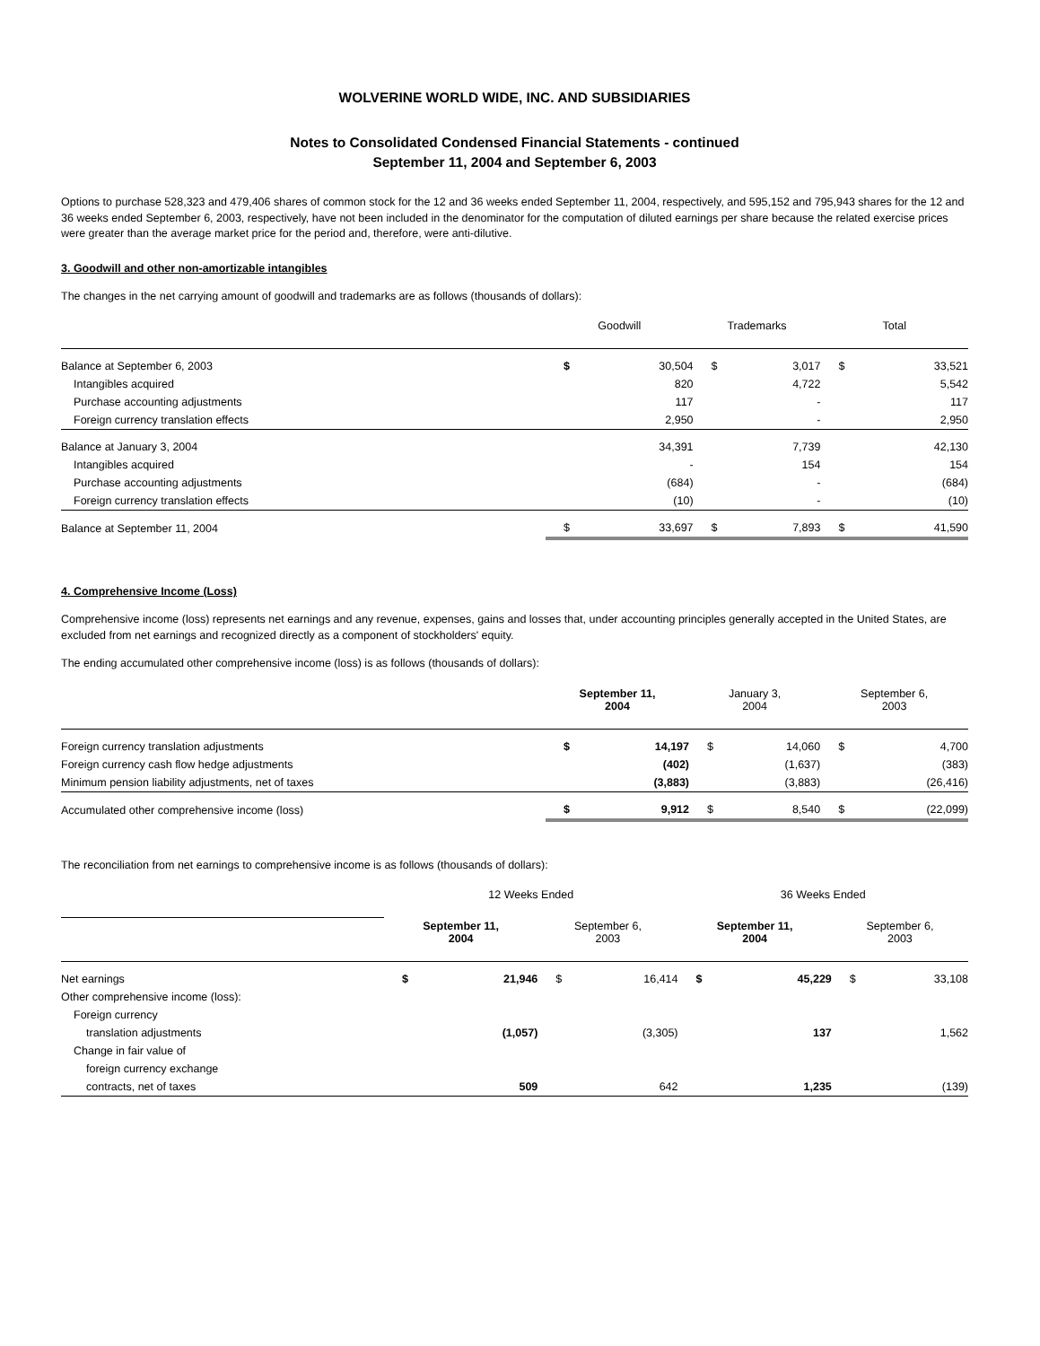WOLVERINE WORLD WIDE, INC. AND SUBSIDIARIES
Notes to Consolidated Condensed Financial Statements - continued
September 11, 2004 and September 6, 2003
Options to purchase 528,323 and 479,406 shares of common stock for the 12 and 36 weeks ended September 11, 2004, respectively, and 595,152 and 795,943 shares for the 12 and 36 weeks ended September 6, 2003, respectively, have not been included in the denominator for the computation of diluted earnings per share because the related exercise prices were greater than the average market price for the period and, therefore, were anti-dilutive.
3. Goodwill and other non-amortizable intangibles
The changes in the net carrying amount of goodwill and trademarks are as follows (thousands of dollars):
| | Goodwill | | Trademarks | | Total | |
| --- | --- | --- | --- | --- | --- | --- |
| Balance at September 6, 2003 | $ | 30,504 | $ | 3,017 | $ | 33,521 |
| Intangibles acquired | | 820 | | 4,722 | | 5,542 |
| Purchase accounting adjustments | | 117 | | - | | 117 |
| Foreign currency translation effects | | 2,950 | | - | | 2,950 |
| Balance at January 3, 2004 | | 34,391 | | 7,739 | | 42,130 |
| Intangibles acquired | | - | | 154 | | 154 |
| Purchase accounting adjustments | | (684) | | - | | (684) |
| Foreign currency translation effects | | (10) | | - | | (10) |
| Balance at September 11, 2004 | $ | 33,697 | $ | 7,893 | $ | 41,590 |
4. Comprehensive Income (Loss)
Comprehensive income (loss) represents net earnings and any revenue, expenses, gains and losses that, under accounting principles generally accepted in the United States, are excluded from net earnings and recognized directly as a component of stockholders' equity.
The ending accumulated other comprehensive income (loss) is as follows (thousands of dollars):
| | September 11, 2004 | | January 3, 2004 | | September 6, 2003 | |
| --- | --- | --- | --- | --- | --- | --- |
| Foreign currency translation adjustments | $ | 14,197 | $ | 14,060 | $ | 4,700 |
| Foreign currency cash flow hedge adjustments | | (402) | | (1,637) | | (383) |
| Minimum pension liability adjustments, net of taxes | | (3,883) | | (3,883) | | (26,416) |
| Accumulated other comprehensive income (loss) | $ | 9,912 | $ | 8,540 | $ | (22,099) |
The reconciliation from net earnings to comprehensive income is as follows (thousands of dollars):
| | 12 Weeks Ended | | | | 36 Weeks Ended | | | |
| --- | --- | --- | --- | --- | --- | --- | --- | --- |
| | September 11, 2004 | | September 6, 2003 | | September 11, 2004 | | September 6, 2003 | |
| Net earnings | $ | 21,946 | $ | 16,414 | $ | 45,229 | $ | 33,108 |
| Other comprehensive income (loss): | | | | | | | | |
| Foreign currency | | | | | | | | |
| translation adjustments | | (1,057) | | (3,305) | | 137 | | 1,562 |
| Change in fair value of | | | | | | | | |
| foreign currency exchange | | | | | | | | |
| contracts, net of taxes | | 509 | | 642 | | 1,235 | | (139) |